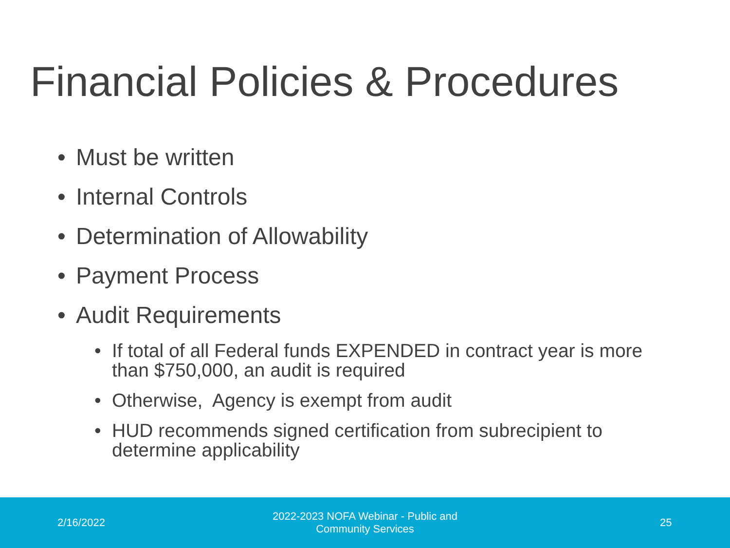Financial Policies & Procedures
• Must be written
• Internal Controls
• Determination of Allowability
• Payment Process
• Audit Requirements
• If total of all Federal funds EXPENDED in contract year is more than $750,000, an audit is required
• Otherwise, Agency is exempt from audit
• HUD recommends signed certification from subrecipient to determine applicability
2/16/2022
2022-2023 NOFA Webinar - Public and Community Services
25